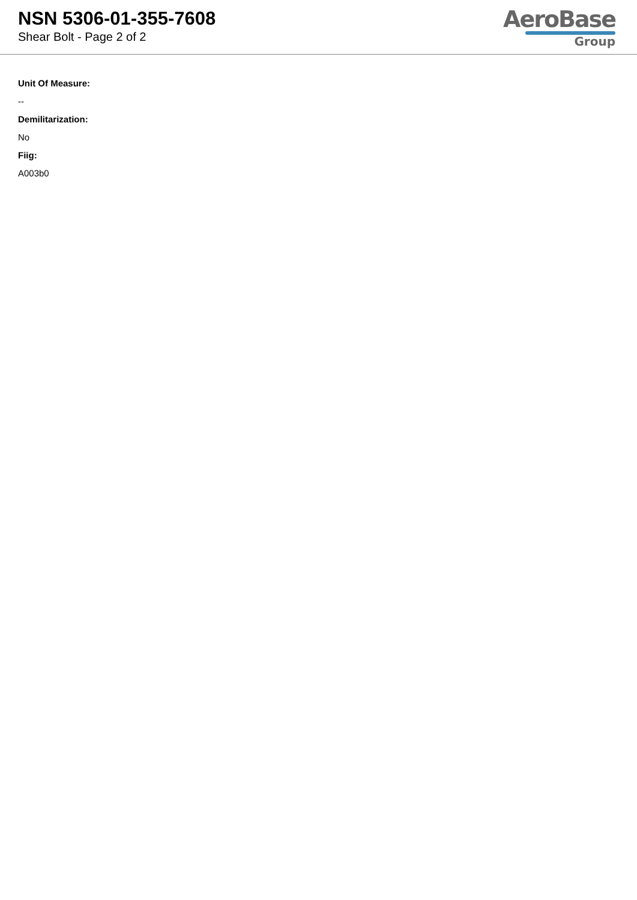NSN 5306-01-355-7608
Shear Bolt - Page 2 of 2
AeroBase
Group
Unit Of Measure:
--
Demilitarization:
No
Fiig:
A003b0